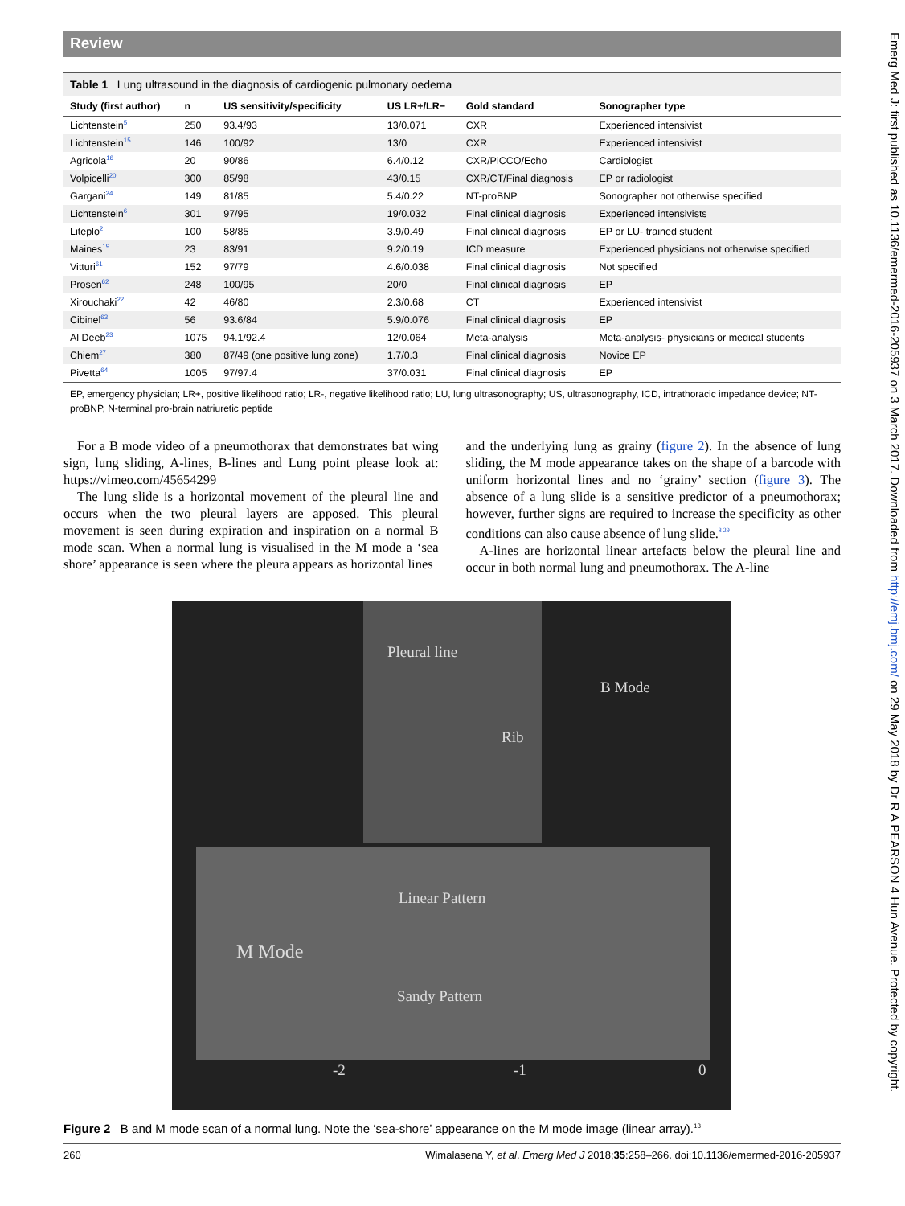Review
Table 1 Lung ultrasound in the diagnosis of cardiogenic pulmonary oedema
| Study (first author) | n | US sensitivity/specificity | US LR+/LR− | Gold standard | Sonographer type |
| --- | --- | --- | --- | --- | --- |
| Lichtenstein<sup>5</sup> | 250 | 93.4/93 | 13/0.071 | CXR | Experienced intensivist |
| Lichtenstein<sup>15</sup> | 146 | 100/92 | 13/0 | CXR | Experienced intensivist |
| Agricola<sup>16</sup> | 20 | 90/86 | 6.4/0.12 | CXR/PiCCO/Echo | Cardiologist |
| Volpicelli<sup>20</sup> | 300 | 85/98 | 43/0.15 | CXR/CT/Final diagnosis | EP or radiologist |
| Gargani<sup>24</sup> | 149 | 81/85 | 5.4/0.22 | NT-proBNP | Sonographer not otherwise specified |
| Lichtenstein<sup>6</sup> | 301 | 97/95 | 19/0.032 | Final clinical diagnosis | Experienced intensivists |
| Liteplo<sup>2</sup> | 100 | 58/85 | 3.9/0.49 | Final clinical diagnosis | EP or LU- trained student |
| Maines<sup>19</sup> | 23 | 83/91 | 9.2/0.19 | ICD measure | Experienced physicians not otherwise specified |
| Vitturi<sup>61</sup> | 152 | 97/79 | 4.6/0.038 | Final clinical diagnosis | Not specified |
| Prosen<sup>62</sup> | 248 | 100/95 | 20/0 | Final clinical diagnosis | EP |
| Xirouchaki<sup>22</sup> | 42 | 46/80 | 2.3/0.68 | CT | Experienced intensivist |
| Cibinel<sup>63</sup> | 56 | 93.6/84 | 5.9/0.076 | Final clinical diagnosis | EP |
| Al Deeb<sup>23</sup> | 1075 | 94.1/92.4 | 12/0.064 | Meta-analysis | Meta-analysis- physicians or medical students |
| Chiem<sup>27</sup> | 380 | 87/49 (one positive lung zone) | 1.7/0.3 | Final clinical diagnosis | Novice EP |
| Pivetta<sup>64</sup> | 1005 | 97/97.4 | 37/0.031 | Final clinical diagnosis | EP |
EP, emergency physician; LR+, positive likelihood ratio; LR-, negative likelihood ratio; LU, lung ultrasonography; US, ultrasonography, ICD, intrathoracic impedance device; NT-proBNP, N-terminal pro-brain natriuretic peptide
For a B mode video of a pneumothorax that demonstrates bat wing sign, lung sliding, A-lines, B-lines and Lung point please look at: https://vimeo.com/45654299
The lung slide is a horizontal movement of the pleural line and occurs when the two pleural layers are apposed. This pleural movement is seen during expiration and inspiration on a normal B mode scan. When a normal lung is visualised in the M mode a ‘sea shore’ appearance is seen where the pleura appears as horizontal lines
and the underlying lung as grainy (figure 2). In the absence of lung sliding, the M mode appearance takes on the shape of a barcode with uniform horizontal lines and no ‘grainy’ section (figure 3). The absence of a lung slide is a sensitive predictor of a pneumothorax; however, further signs are required to increase the specificity as other conditions can also cause absence of lung slide.<sup>8 29</sup>
A-lines are horizontal linear artefacts below the pleural line and occur in both normal lung and pneumothorax. The A-line
Pleural line
B Mode
Rib
Linear Pattern
M Mode
Sandy Pattern
-2 -1 0
Figure 2 B and M mode scan of a normal lung. Note the ‘sea-shore’ appearance on the M mode image (linear array).<sup>13</sup>
260 Wimalasena Y, et al. Emerg Med J 2018;35:258–266. doi:10.1136/emermed-2016-205937
Emerg Med J: first published as 10.1136/emermed-2016-205937 on 3 March 2017. Downloaded from http://emj.bmj.com/ on 29 May 2018 by Dr R A PEARSON 4 Hun Avenue. Protected by copyright.